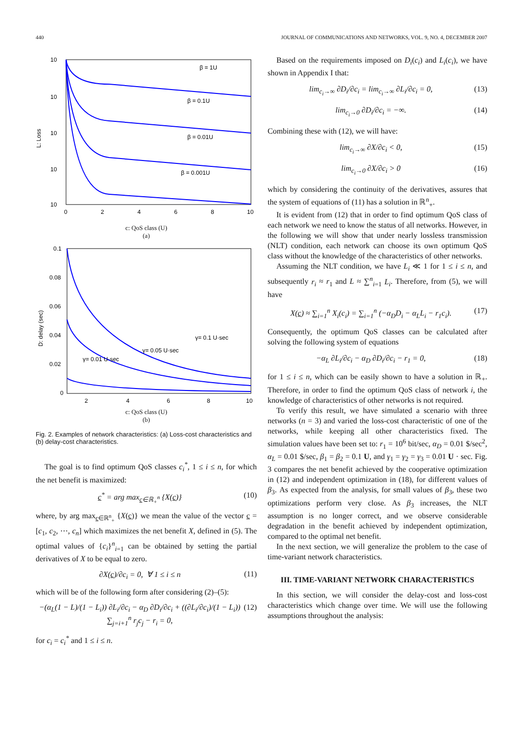440 JOURNAL OF COMMUNICATIONS AND NETWORKS, VOL. 9, NO. 4, DECEMBER 2007
10
10
10
10
10
β = 1U
β = 0.1U
β = 0.01U
β = 0.001U
0
2
4
6
8
10
L: Loss
c: QoS class (U)
(a)
0.1
0.08
0.06
0.04
0.02
0
γ= 0.1 U·sec
γ= 0.05 U·sec
γ= 0.01 U·sec
2
4
6
8
10
D: delay (sec)
c: QoS class (U)
(b)
Fig. 2. Examples of network characteristics: (a) Loss-cost characteristics and (b) delay-cost characteristics.
The goal is to find optimum QoS classes c<sub>i</sub><sup>*</sup>, 1 ≤ i ≤ n, for which the net benefit is maximized:
c<sup>*</sup> = arg max<sub>c∈ℝ<sub>+</sub><sup>n</sup></sub> {X(c)} (10)
where, by arg max<sub>c∈ℝ<sup>n</sup><sub>+</sub></sub> {X(c)} we mean the value of the vector c = [c<sub>1</sub>, c<sub>2</sub>, ⋯, c<sub>n</sub>] which maximizes the net benefit X, defined in (5). The optimal values of {c<sub>i</sub>}<sup>n</sup><sub>i=1</sub> can be obtained by setting the partial derivatives of X to be equal to zero.
∂X(c)/∂c<sub>i</sub> = 0, ∀ 1 ≤ i ≤ n (11)
which will be of the following form after considering (2)–(5):
−(α<sub>L</sub>(1 − L)/(1 − L<sub>i</sub>)) ∂L<sub>i</sub>/∂c<sub>i</sub> − α<sub>D</sub> ∂D<sub>i</sub>/∂c<sub>i</sub> + ((∂L<sub>i</sub>/∂c<sub>i</sub>)/(1 − L<sub>i</sub>)) ∑<sub>j=i+1</sub><sup>n</sup> r<sub>j</sub>c<sub>j</sub> − r<sub>i</sub> = 0, (12)
for c<sub>i</sub> = c<sub>i</sub><sup>*</sup> and 1 ≤ i ≤ n.
Based on the requirements imposed on D<sub>i</sub>(c<sub>i</sub>) and L<sub>i</sub>(c<sub>i</sub>), we have shown in Appendix I that:
lim<sub>c<sub>i</sub>→∞</sub> ∂D<sub>i</sub>/∂c<sub>i</sub> = lim<sub>c<sub>i</sub>→∞</sub> ∂L<sub>i</sub>/∂c<sub>i</sub> = 0, (13)
lim<sub>c<sub>i</sub>→0</sub> ∂D<sub>i</sub>/∂c<sub>i</sub> = −∞. (14)
Combining these with (12), we will have:
lim<sub>c<sub>i</sub>→∞</sub> ∂X/∂c<sub>i</sub> < 0, (15)
lim<sub>c<sub>i</sub>→0</sub> ∂X/∂c<sub>i</sub> > 0 (16)
which by considering the continuity of the derivatives, assures that the system of equations of (11) has a solution in ℝ<sup>n</sup><sub>+</sub>.
It is evident from (12) that in order to find optimum QoS class of each network we need to know the status of all networks. However, in the following we will show that under nearly lossless transmission (NLT) condition, each network can choose its own optimum QoS class without the knowledge of the characteristics of other networks.
Assuming the NLT condition, we have L<sub>i</sub> ≪ 1 for 1 ≤ i ≤ n, and subsequently r<sub>i</sub> ≈ r<sub>1</sub> and L ≈ ∑<sup>n</sup><sub>i=1</sub> L<sub>i</sub>. Therefore, from (5), we will have
X(c) ≈ ∑<sub>i=1</sub><sup>n</sup> X<sub>i</sub>(c<sub>i</sub>) = ∑<sub>i=1</sub><sup>n</sup> (−α<sub>D</sub>D<sub>i</sub> − α<sub>L</sub>L<sub>i</sub> − r<sub>1</sub>c<sub>i</sub>). (17)
Consequently, the optimum QoS classes can be calculated after solving the following system of equations
−α<sub>L</sub> ∂L<sub>i</sub>/∂c<sub>i</sub> − α<sub>D</sub> ∂D<sub>i</sub>/∂c<sub>i</sub> − r<sub>1</sub> = 0, (18)
for 1 ≤ i ≤ n, which can be easily shown to have a solution in ℝ<sub>+</sub>. Therefore, in order to find the optimum QoS class of network i, the knowledge of characteristics of other networks is not required.
To verify this result, we have simulated a scenario with three networks (n = 3) and varied the loss-cost characteristic of one of the networks, while keeping all other characteristics fixed. The simulation values have been set to: r<sub>1</sub> = 10<sup>6</sup> bit/sec, α<sub>D</sub> = 0.01 $/sec<sup>2</sup>, α<sub>L</sub> = 0.01 $/sec, β<sub>1</sub> = β<sub>2</sub> = 0.1 U, and γ<sub>1</sub> = γ<sub>2</sub> = γ<sub>3</sub> = 0.01 U · sec. Fig. 3 compares the net benefit achieved by the cooperative optimization in (12) and independent optimization in (18), for different values of β<sub>3</sub>. As expected from the analysis, for small values of β<sub>3</sub>, these two optimizations perform very close. As β<sub>3</sub> increases, the NLT assumption is no longer correct, and we observe considerable degradation in the benefit achieved by independent optimization, compared to the optimal net benefit.
In the next section, we will generalize the problem to the case of time-variant network characteristics.
III. TIME-VARIANT NETWORK CHARACTERISTICS
In this section, we will consider the delay-cost and loss-cost characteristics which change over time. We will use the following assumptions throughout the analysis: